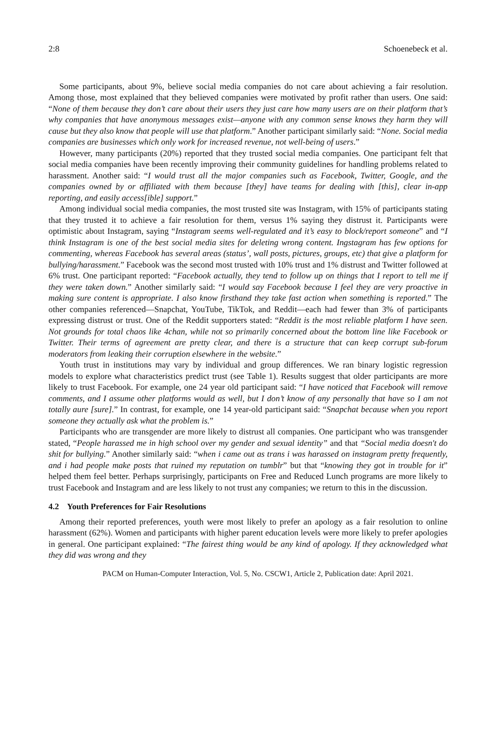2:8 Schoenebeck et al.
Some participants, about 9%, believe social media companies do not care about achieving a fair resolution. Among those, most explained that they believed companies were motivated by profit rather than users. One said: “None of them because they don’t care about their users they just care how many users are on their platform that’s why companies that have anonymous messages exist—anyone with any common sense knows they harm they will cause but they also know that people will use that platform.” Another participant similarly said: “None. Social media companies are businesses which only work for increased revenue, not well-being of users.”
However, many participants (20%) reported that they trusted social media companies. One participant felt that social media companies have been recently improving their community guidelines for handling problems related to harassment. Another said: “I would trust all the major companies such as Facebook, Twitter, Google, and the companies owned by or affiliated with them because [they] have teams for dealing with [this], clear in-app reporting, and easily access[ible] support.”
Among individual social media companies, the most trusted site was Instagram, with 15% of participants stating that they trusted it to achieve a fair resolution for them, versus 1% saying they distrust it. Participants were optimistic about Instagram, saying “Instagram seems well-regulated and it’s easy to block/report someone” and “I think Instagram is one of the best social media sites for deleting wrong content. Ingstagram has few options for commenting, whereas Facebook has several areas (status’, wall posts, pictures, groups, etc) that give a platform for bullying/harassment.” Facebook was the second most trusted with 10% trust and 1% distrust and Twitter followed at 6% trust. One participant reported: “Facebook actually, they tend to follow up on things that I report to tell me if they were taken down.” Another similarly said: “I would say Facebook because I feel they are very proactive in making sure content is appropriate. I also know firsthand they take fast action when something is reported.” The other companies referenced—Snapchat, YouTube, TikTok, and Reddit—each had fewer than 3% of participants expressing distrust or trust. One of the Reddit supporters stated: “Reddit is the most reliable platform I have seen. Not grounds for total chaos like 4chan, while not so primarily concerned about the bottom line like Facebook or Twitter. Their terms of agreement are pretty clear, and there is a structure that can keep corrupt sub-forum moderators from leaking their corruption elsewhere in the website.”
Youth trust in institutions may vary by individual and group differences. We ran binary logistic regression models to explore what characteristics predict trust (see Table 1). Results suggest that older participants are more likely to trust Facebook. For example, one 24 year old participant said: “I have noticed that Facebook will remove comments, and I assume other platforms would as well, but I don’t know of any personally that have so I am not totally aure [sure].” In contrast, for example, one 14 year-old participant said: “Snapchat because when you report someone they actually ask what the problem is.”
Participants who are transgender are more likely to distrust all companies. One participant who was transgender stated, “People harassed me in high school over my gender and sexual identity” and that “Social media doesn't do shit for bullying.” Another similarly said: “when i came out as trans i was harassed on instagram pretty frequently, and i had people make posts that ruined my reputation on tumblr” but that “knowing they got in trouble for it” helped them feel better. Perhaps surprisingly, participants on Free and Reduced Lunch programs are more likely to trust Facebook and Instagram and are less likely to not trust any companies; we return to this in the discussion.
4.2 Youth Preferences for Fair Resolutions
Among their reported preferences, youth were most likely to prefer an apology as a fair resolution to online harassment (62%). Women and participants with higher parent education levels were more likely to prefer apologies in general. One participant explained: “The fairest thing would be any kind of apology. If they acknowledged what they did was wrong and they
PACM on Human-Computer Interaction, Vol. 5, No. CSCW1, Article 2, Publication date: April 2021.